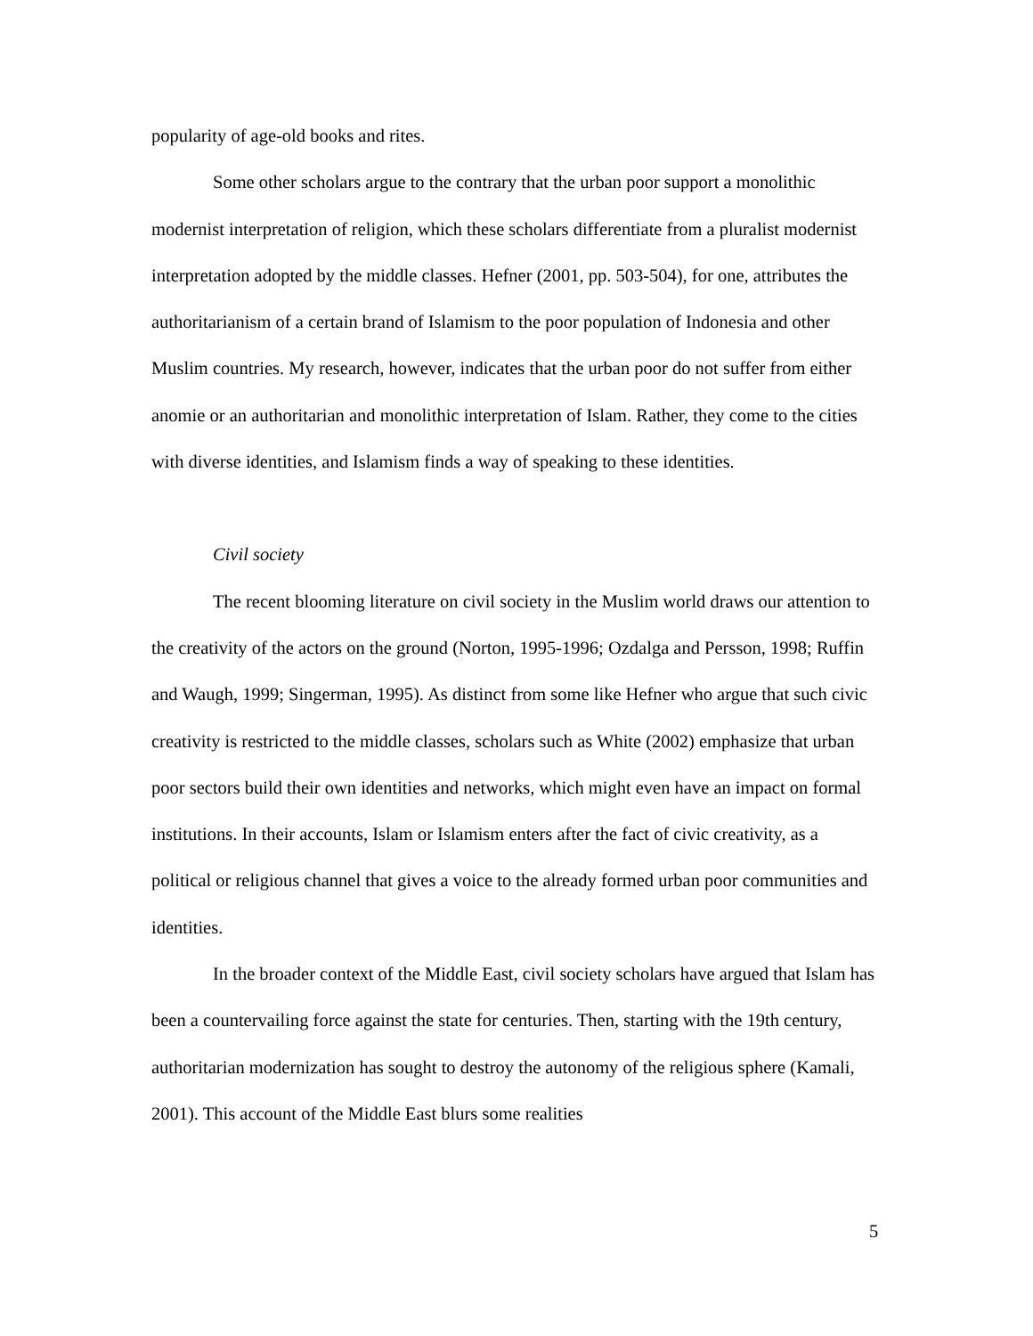popularity of age-old books and rites.
Some other scholars argue to the contrary that the urban poor support a monolithic modernist interpretation of religion, which these scholars differentiate from a pluralist modernist interpretation adopted by the middle classes. Hefner (2001, pp. 503-504), for one, attributes the authoritarianism of a certain brand of Islamism to the poor population of Indonesia and other Muslim countries. My research, however, indicates that the urban poor do not suffer from either anomie or an authoritarian and monolithic interpretation of Islam. Rather, they come to the cities with diverse identities, and Islamism finds a way of speaking to these identities.
Civil society
The recent blooming literature on civil society in the Muslim world draws our attention to the creativity of the actors on the ground (Norton, 1995-1996; Ozdalga and Persson, 1998; Ruffin and Waugh, 1999; Singerman, 1995). As distinct from some like Hefner who argue that such civic creativity is restricted to the middle classes, scholars such as White (2002) emphasize that urban poor sectors build their own identities and networks, which might even have an impact on formal institutions. In their accounts, Islam or Islamism enters after the fact of civic creativity, as a political or religious channel that gives a voice to the already formed urban poor communities and identities.
In the broader context of the Middle East, civil society scholars have argued that Islam has been a countervailing force against the state for centuries. Then, starting with the 19th century, authoritarian modernization has sought to destroy the autonomy of the religious sphere (Kamali, 2001). This account of the Middle East blurs some realities
5